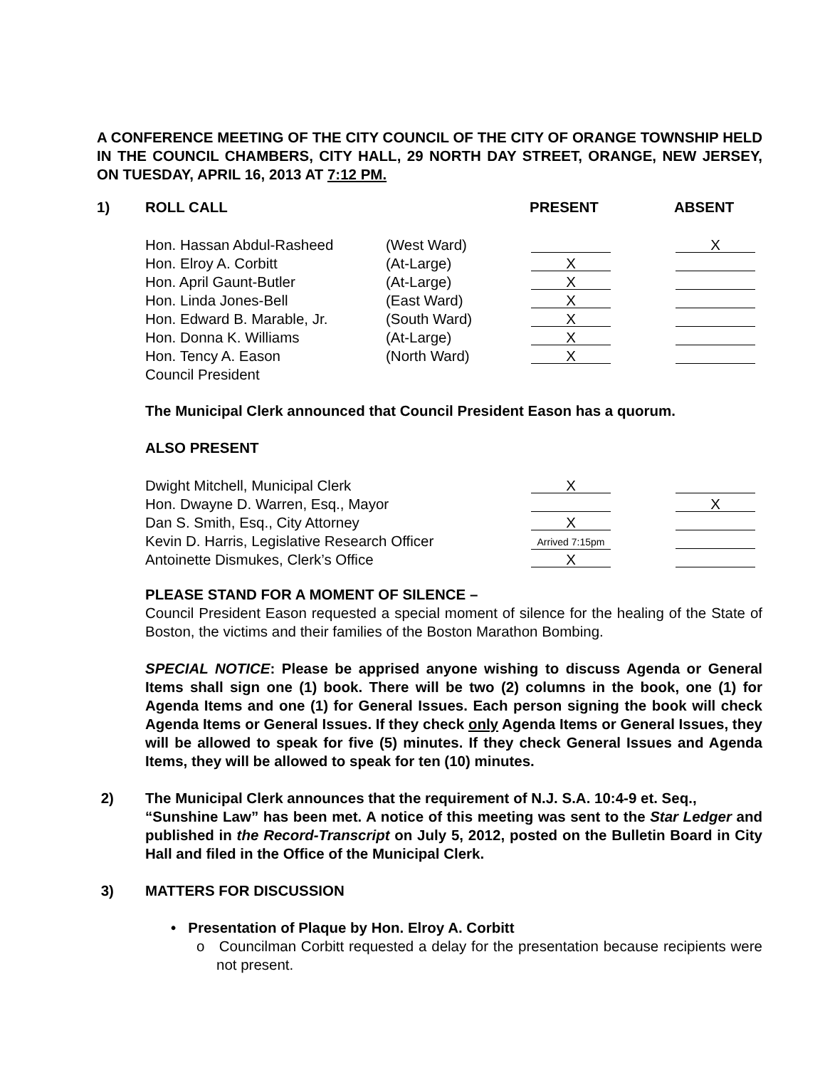A CONFERENCE MEETING OF THE CITY COUNCIL OF THE CITY OF ORANGE TOWNSHIP HELD IN THE COUNCIL CHAMBERS, CITY HALL, 29 NORTH DAY STREET, ORANGE, NEW JERSEY, ON TUESDAY, APRIL 16, 2013 AT 7:12 PM.
1) ROLL CALL PRESENT ABSENT
| Hon. Hassan Abdul-Rasheed | (West Ward) | | X |
| Hon. Elroy A. Corbitt | (At-Large) | X | |
| Hon. April Gaunt-Butler | (At-Large) | X | |
| Hon. Linda Jones-Bell | (East Ward) | X | |
| Hon. Edward B. Marable, Jr. | (South Ward) | X | |
| Hon. Donna K. Williams | (At-Large) | X | |
| Hon. Tency A. Eason | (North Ward) | X | |
| Council President | | | |
The Municipal Clerk announced that Council President Eason has a quorum.
ALSO PRESENT
| Dwight Mitchell, Municipal Clerk | X | |
| Hon. Dwayne D. Warren, Esq., Mayor | | X |
| Dan S. Smith, Esq., City Attorney | X | |
| Kevin D. Harris, Legislative Research Officer | Arrived 7:15pm | |
| Antoinette Dismukes, Clerk’s Office | X | |
PLEASE STAND FOR A MOMENT OF SILENCE –
Council President Eason requested a special moment of silence for the healing of the State of Boston, the victims and their families of the Boston Marathon Bombing.
SPECIAL NOTICE: Please be apprised anyone wishing to discuss Agenda or General Items shall sign one (1) book. There will be two (2) columns in the book, one (1) for Agenda Items and one (1) for General Issues. Each person signing the book will check Agenda Items or General Issues. If they check only Agenda Items or General Issues, they will be allowed to speak for five (5) minutes. If they check General Issues and Agenda Items, they will be allowed to speak for ten (10) minutes.
2) The Municipal Clerk announces that the requirement of N.J. S.A. 10:4-9 et. Seq.,
“Sunshine Law” has been met. A notice of this meeting was sent to the Star Ledger and published in the Record-Transcript on July 5, 2012, posted on the Bulletin Board in City Hall and filed in the Office of the Municipal Clerk.
3) MATTERS FOR DISCUSSION
• Presentation of Plaque by Hon. Elroy A. Corbitt
o Councilman Corbitt requested a delay for the presentation because recipients were not present.